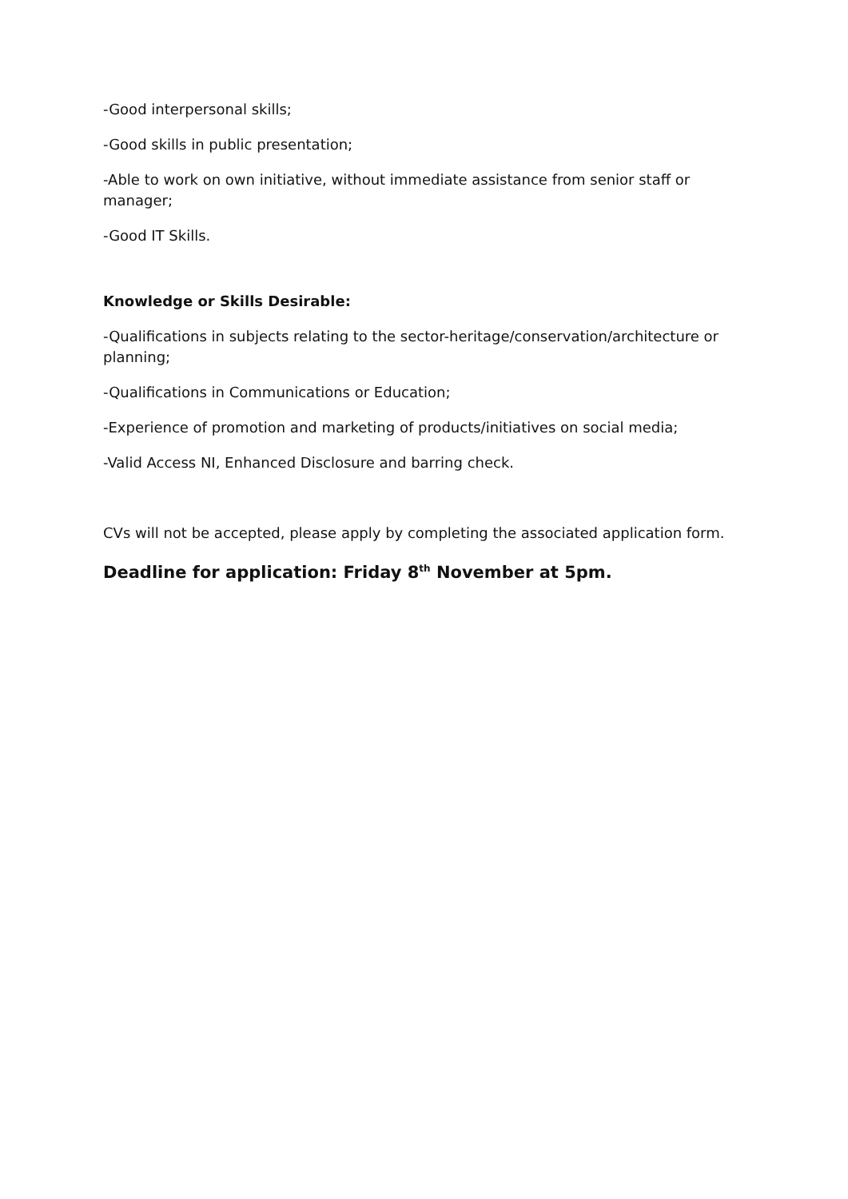-Good interpersonal skills;
-Good skills in public presentation;
-Able to work on own initiative, without immediate assistance from senior staff or manager;
-Good IT Skills.
Knowledge or Skills Desirable:
-Qualifications in subjects relating to the sector-heritage/conservation/architecture or planning;
-Qualifications in Communications or Education;
-Experience of promotion and marketing of products/initiatives on social media;
-Valid Access NI, Enhanced Disclosure and barring check.
CVs will not be accepted, please apply by completing the associated application form.
Deadline for application: Friday 8<sup>th</sup> November at 5pm.